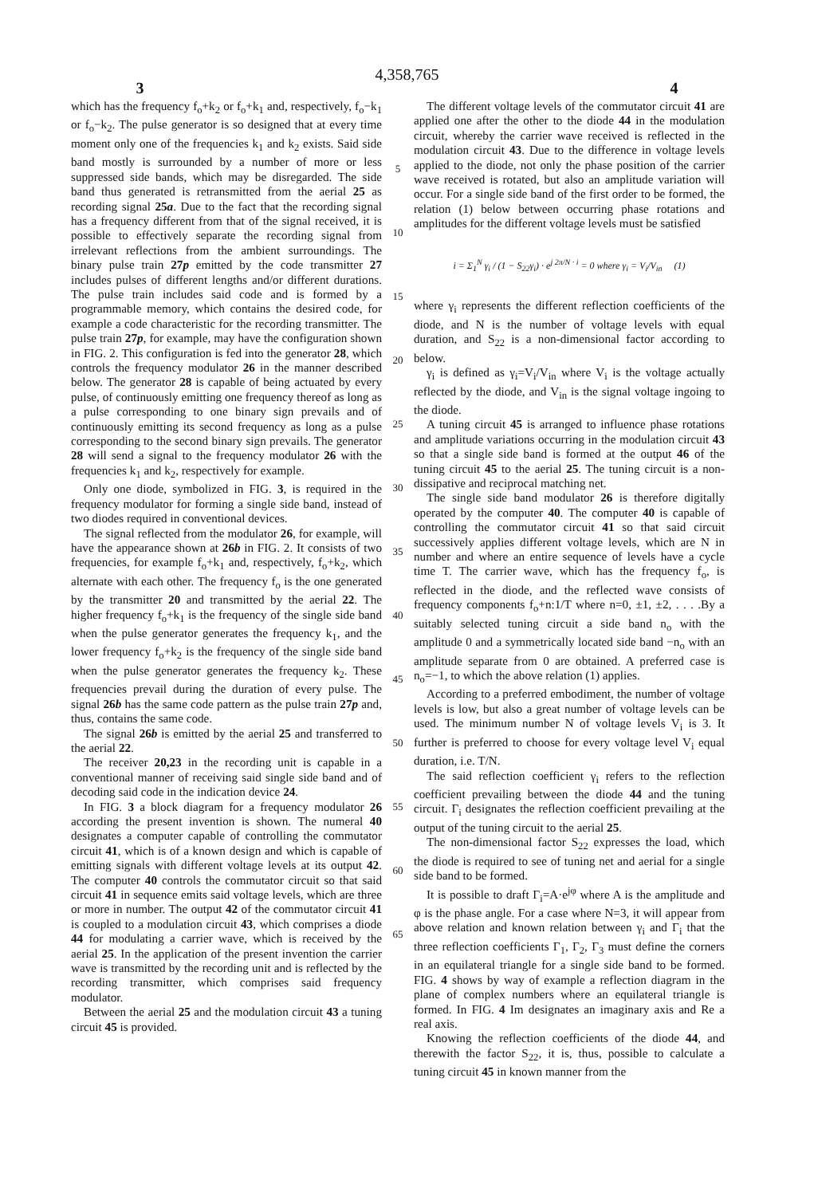4,358,765
3 4
which has the frequency f<sub>o</sub>+k<sub>2</sub> or f<sub>o</sub>+k<sub>1</sub> and, respectively, f<sub>o</sub>−k<sub>1</sub> or f<sub>o</sub>−k<sub>2</sub>. The pulse generator is so designed that at every time moment only one of the frequencies k<sub>1</sub> and k<sub>2</sub> exists. Said side band mostly is surrounded by a number of more or less suppressed side bands, which may be disregarded. The side band thus generated is retransmitted from the aerial 25 as recording signal 25a. Due to the fact that the recording signal has a frequency different from that of the signal received, it is possible to effectively separate the recording signal from irrelevant reflections from the ambient surroundings. The binary pulse train 27p emitted by the code transmitter 27 includes pulses of different lengths and/or different durations. The pulse train includes said code and is formed by a programmable memory, which contains the desired code, for example a code characteristic for the recording transmitter. The pulse train 27p, for example, may have the configuration shown in FIG. 2. This configuration is fed into the generator 28, which controls the frequency modulator 26 in the manner described below. The generator 28 is capable of being actuated by every pulse, of continuously emitting one frequency thereof as long as a pulse corresponding to one binary sign prevails and of continuously emitting its second frequency as long as a pulse corresponding to the second binary sign prevails. The generator 28 will send a signal to the frequency modulator 26 with the frequencies k<sub>1</sub> and k<sub>2</sub>, respectively for example.
Only one diode, symbolized in FIG. 3, is required in the frequency modulator for forming a single side band, instead of two diodes required in conventional devices.
The signal reflected from the modulator 26, for example, will have the appearance shown at 26b in FIG. 2. It consists of two frequencies, for example f<sub>o</sub>+k<sub>1</sub> and, respectively, f<sub>o</sub>+k<sub>2</sub>, which alternate with each other. The frequency f<sub>o</sub> is the one generated by the transmitter 20 and transmitted by the aerial 22. The higher frequency f<sub>o</sub>+k<sub>1</sub> is the frequency of the single side band when the pulse generator generates the frequency k<sub>1</sub>, and the lower frequency f<sub>o</sub>+k<sub>2</sub> is the frequency of the single side band when the pulse generator generates the frequency k<sub>2</sub>. These frequencies prevail during the duration of every pulse. The signal 26b has the same code pattern as the pulse train 27p and, thus, contains the same code.
The signal 26b is emitted by the aerial 25 and transferred to the aerial 22.
The receiver 20,23 in the recording unit is capable in a conventional manner of receiving said single side band and of decoding said code in the indication device 24.
In FIG. 3 a block diagram for a frequency modulator 26 according the present invention is shown. The numeral 40 designates a computer capable of controlling the commutator circuit 41, which is of a known design and which is capable of emitting signals with different voltage levels at its output 42. The computer 40 controls the commutator circuit so that said circuit 41 in sequence emits said voltage levels, which are three or more in number. The output 42 of the commutator circuit 41 is coupled to a modulation circuit 43, which comprises a diode 44 for modulating a carrier wave, which is received by the aerial 25. In the application of the present invention the carrier wave is transmitted by the recording unit and is reflected by the recording transmitter, which comprises said frequency modulator.
Between the aerial 25 and the modulation circuit 43 a tuning circuit 45 is provided.
5
10
15
20
25
30
35
40
45
50
55
60
65
The different voltage levels of the commutator circuit 41 are applied one after the other to the diode 44 in the modulation circuit, whereby the carrier wave received is reflected in the modulation circuit 43. Due to the difference in voltage levels applied to the diode, not only the phase position of the carrier wave received is rotated, but also an amplitude variation will occur. For a single side band of the first order to be formed, the relation (1) below between occurring phase rotations and amplitudes for the different voltage levels must be satisfied
i = Σ<sub>1</sub><sup>N</sup> γ<sub>i</sub> / (1 − S<sub>22</sub>γ<sub>i</sub>) · e<sup>j 2π/N · i</sup> = 0 where γ<sub>i</sub> = V<sub>i</sub>/V<sub>in</sub> (1)
where γ<sub>i</sub> represents the different reflection coefficients of the diode, and N is the number of voltage levels with equal duration, and S<sub>22</sub> is a non-dimensional factor according to below.
γ<sub>i</sub> is defined as γ<sub>i</sub>=V<sub>i</sub>/V<sub>in</sub> where V<sub>i</sub> is the voltage actually reflected by the diode, and V<sub>in</sub> is the signal voltage ingoing to the diode.
A tuning circuit 45 is arranged to influence phase rotations and amplitude variations occurring in the modulation circuit 43 so that a single side band is formed at the output 46 of the tuning circuit 45 to the aerial 25. The tuning circuit is a non-dissipative and reciprocal matching net.
The single side band modulator 26 is therefore digitally operated by the computer 40. The computer 40 is capable of controlling the commutator circuit 41 so that said circuit successively applies different voltage levels, which are N in number and where an entire sequence of levels have a cycle time T. The carrier wave, which has the frequency f<sub>o</sub>, is reflected in the diode, and the reflected wave consists of frequency components f<sub>o</sub>+n:1/T where n=0, ±1, ±2, . . . .By a suitably selected tuning circuit a side band n<sub>o</sub> with the amplitude 0 and a symmetrically located side band −n<sub>o</sub> with an amplitude separate from 0 are obtained. A preferred case is n<sub>o</sub>=−1, to which the above relation (1) applies.
According to a preferred embodiment, the number of voltage levels is low, but also a great number of voltage levels can be used. The minimum number N of voltage levels V<sub>i</sub> is 3. It further is preferred to choose for every voltage level V<sub>i</sub> equal duration, i.e. T/N.
The said reflection coefficient γ<sub>i</sub> refers to the reflection coefficient prevailing between the diode 44 and the tuning circuit. Γ<sub>i</sub> designates the reflection coefficient prevailing at the output of the tuning circuit to the aerial 25.
The non-dimensional factor S<sub>22</sub> expresses the load, which the diode is required to see of tuning net and aerial for a single side band to be formed.
It is possible to draft Γ<sub>i</sub>=A·e<sup>jφ</sup> where A is the amplitude and φ is the phase angle. For a case where N=3, it will appear from above relation and known relation between γ<sub>i</sub> and Γ<sub>i</sub> that the three reflection coefficients Γ<sub>1</sub>, Γ<sub>2</sub>, Γ<sub>3</sub> must define the corners in an equilateral triangle for a single side band to be formed. FIG. 4 shows by way of example a reflection diagram in the plane of complex numbers where an equilateral triangle is formed. In FIG. 4 Im designates an imaginary axis and Re a real axis.
Knowing the reflection coefficients of the diode 44, and therewith the factor S<sub>22</sub>, it is, thus, possible to calculate a tuning circuit 45 in known manner from the